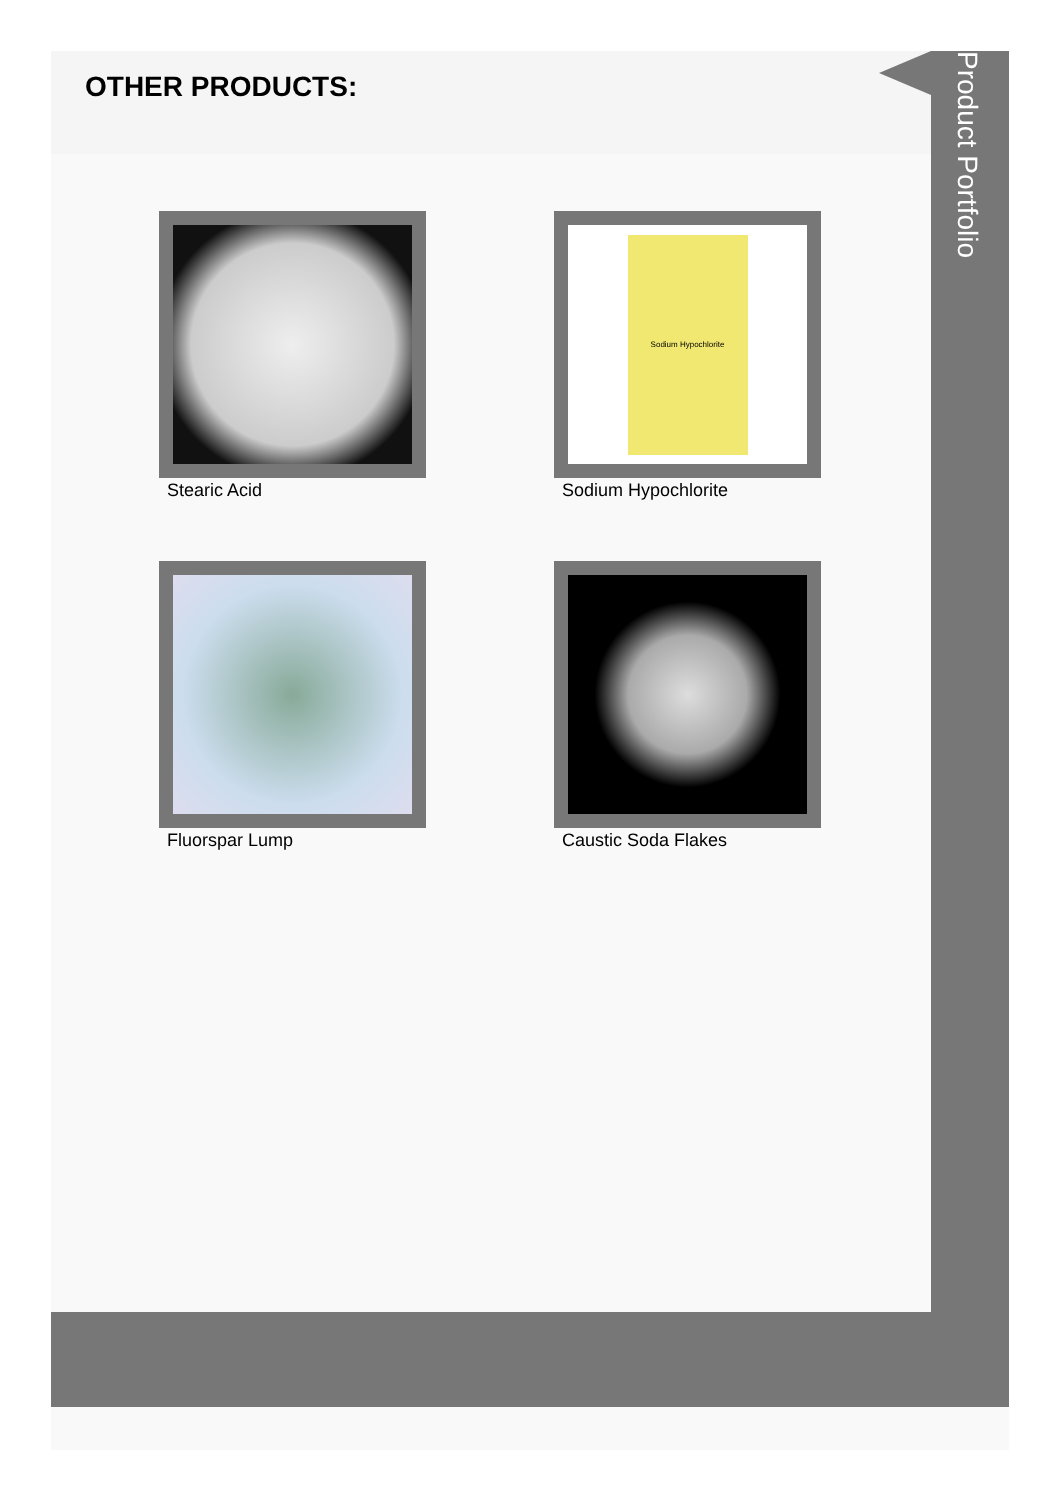OTHER PRODUCTS:
Stearic Acid
Sodium Hypochlorite
Sodium Hypochlorite
Fluorspar Lump
Caustic Soda Flakes
Product Portfolio